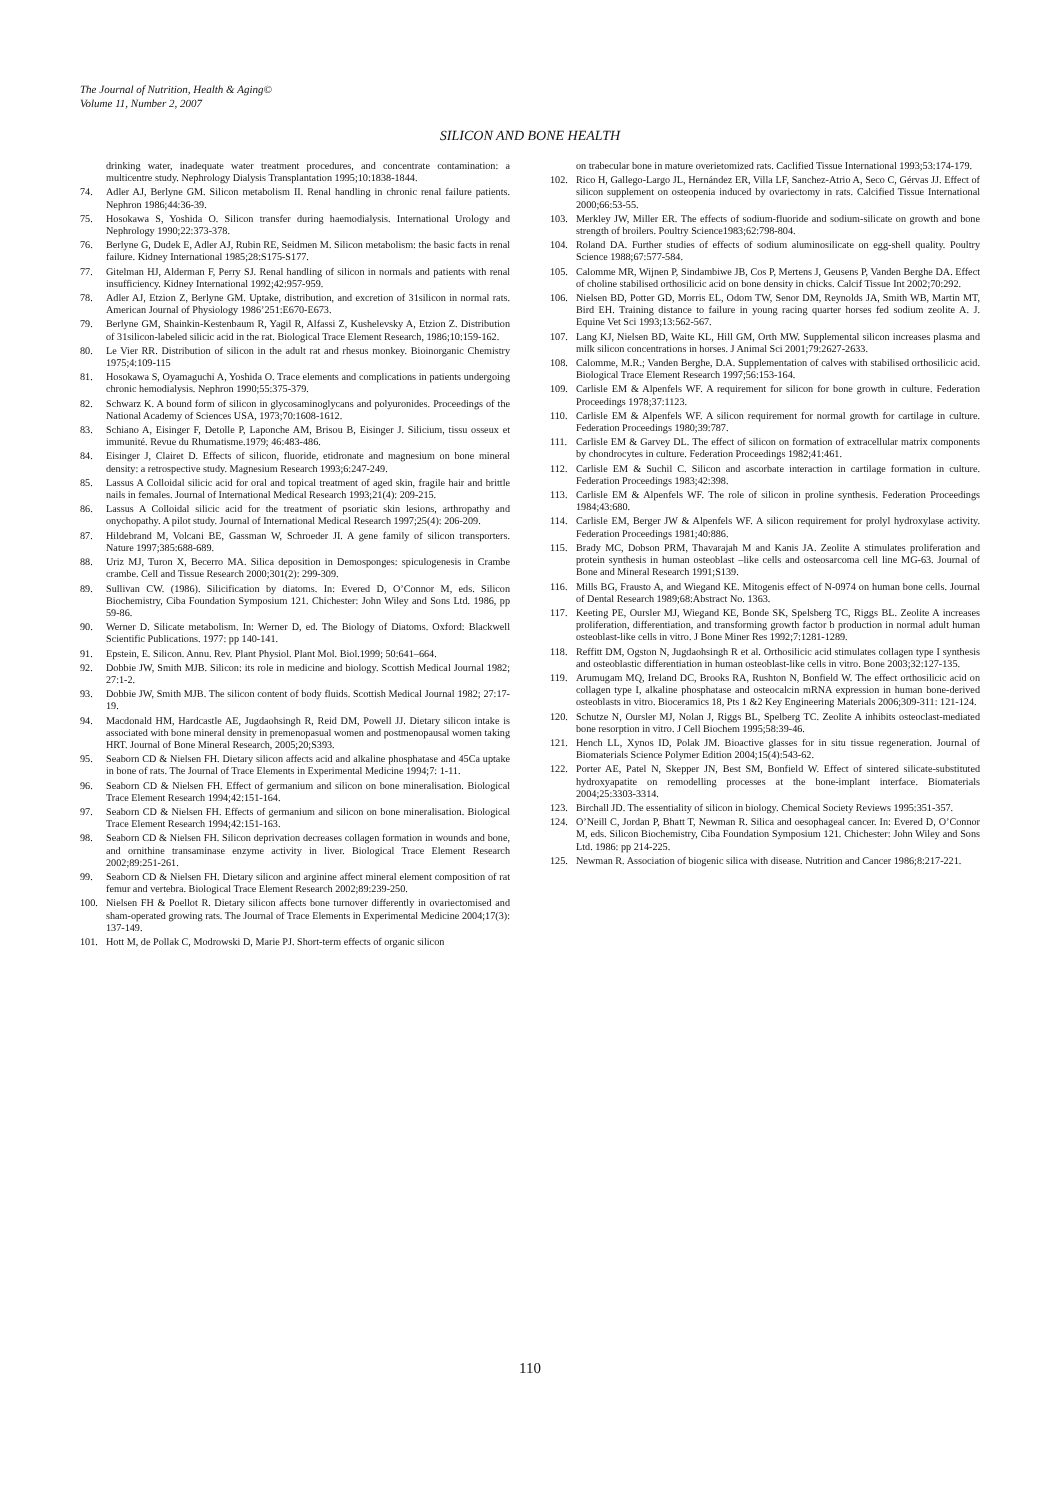The Journal of Nutrition, Health & Aging©
Volume 11, Number 2, 2007
SILICON AND BONE HEALTH
drinking water, inadequate water treatment procedures, and concentrate contamination: a multicentre study. Nephrology Dialysis Transplantation 1995;10:1838-1844.
74. Adler AJ, Berlyne GM. Silicon metabolism II. Renal handling in chronic renal failure patients. Nephron 1986;44:36-39.
75. Hosokawa S, Yoshida O. Silicon transfer during haemodialysis. International Urology and Nephrology 1990;22:373-378.
76. Berlyne G, Dudek E, Adler AJ, Rubin RE, Seidmen M. Silicon metabolism: the basic facts in renal failure. Kidney International 1985;28:S175-S177.
77. Gitelman HJ, Alderman F, Perry SJ. Renal handling of silicon in normals and patients with renal insufficiency. Kidney International 1992;42:957-959.
78. Adler AJ, Etzion Z, Berlyne GM. Uptake, distribution, and excretion of 31silicon in normal rats. American Journal of Physiology 1986’251:E670-E673.
79. Berlyne GM, Shainkin-Kestenbaum R, Yagil R, Alfassi Z, Kushelevsky A, Etzion Z. Distribution of 31silicon-labeled silicic acid in the rat. Biological Trace Element Research, 1986;10:159-162.
80. Le Vier RR. Distribution of silicon in the adult rat and rhesus monkey. Bioinorganic Chemistry 1975;4:109-115
81. Hosokawa S, Oyamaguchi A, Yoshida O. Trace elements and complications in patients undergoing chronic hemodialysis. Nephron 1990;55:375-379.
82. Schwarz K. A bound form of silicon in glycosaminoglycans and polyuronides. Proceedings of the National Academy of Sciences USA, 1973;70:1608-1612.
83. Schiano A, Eisinger F, Detolle P, Laponche AM, Brisou B, Eisinger J. Silicium, tissu osseux et immunité. Revue du Rhumatisme.1979; 46:483-486.
84. Eisinger J, Clairet D. Effects of silicon, fluoride, etidronate and magnesium on bone mineral density: a retrospective study. Magnesium Research 1993;6:247-249.
85. Lassus A Colloidal silicic acid for oral and topical treatment of aged skin, fragile hair and brittle nails in females. Journal of International Medical Research 1993;21(4): 209-215.
86. Lassus A Colloidal silicic acid for the treatment of psoriatic skin lesions, arthropathy and onychopathy. A pilot study. Journal of International Medical Research 1997;25(4): 206-209.
87. Hildebrand M, Volcani BE, Gassman W, Schroeder JI. A gene family of silicon transporters. Nature 1997;385:688-689.
88. Uriz MJ, Turon X, Becerro MA. Silica deposition in Demosponges: spiculogenesis in Crambe crambe. Cell and Tissue Research 2000;301(2): 299-309.
89. Sullivan CW. (1986). Silicification by diatoms. In: Evered D, O’Connor M, eds. Silicon Biochemistry, Ciba Foundation Symposium 121. Chichester: John Wiley and Sons Ltd. 1986, pp 59-86.
90. Werner D. Silicate metabolism. In: Werner D, ed. The Biology of Diatoms. Oxford: Blackwell Scientific Publications. 1977: pp 140-141.
91. Epstein, E. Silicon. Annu. Rev. Plant Physiol. Plant Mol. Biol.1999; 50:641–664.
92. Dobbie JW, Smith MJB. Silicon: its role in medicine and biology. Scottish Medical Journal 1982; 27:1-2.
93. Dobbie JW, Smith MJB. The silicon content of body fluids. Scottish Medical Journal 1982; 27:17-19.
94. Macdonald HM, Hardcastle AE, Jugdaohsingh R, Reid DM, Powell JJ. Dietary silicon intake is associated with bone mineral density in premenopasual women and postmenopausal women taking HRT. Journal of Bone Mineral Research, 2005;20;S393.
95. Seaborn CD & Nielsen FH. Dietary silicon affects acid and alkaline phosphatase and 45Ca uptake in bone of rats. The Journal of Trace Elements in Experimental Medicine 1994;7: 1-11.
96. Seaborn CD & Nielsen FH. Effect of germanium and silicon on bone mineralisation. Biological Trace Element Research 1994;42:151-164.
97. Seaborn CD & Nielsen FH. Effects of germanium and silicon on bone mineralisation. Biological Trace Element Research 1994;42:151-163.
98. Seaborn CD & Nielsen FH. Silicon deprivation decreases collagen formation in wounds and bone, and ornithine transaminase enzyme activity in liver. Biological Trace Element Research 2002;89:251-261.
99. Seaborn CD & Nielsen FH. Dietary silicon and arginine affect mineral element composition of rat femur and vertebra. Biological Trace Element Research 2002;89:239-250.
100. Nielsen FH & Poellot R. Dietary silicon affects bone turnover differently in ovariectomised and sham-operated growing rats. The Journal of Trace Elements in Experimental Medicine 2004;17(3): 137-149.
101. Hott M, de Pollak C, Modrowski D, Marie PJ. Short-term effects of organic silicon
on trabecular bone in mature overietomized rats. Caclified Tissue International 1993;53:174-179.
102. Rico H, Gallego-Largo JL, Hernández ER, Villa LF, Sanchez-Atrio A, Seco C, Gérvas JJ. Effect of silicon supplement on osteopenia induced by ovariectomy in rats. Calcified Tissue International 2000;66:53-55.
103. Merkley JW, Miller ER. The effects of sodium-fluoride and sodium-silicate on growth and bone strength of broilers. Poultry Science1983;62:798-804.
104. Roland DA. Further studies of effects of sodium aluminosilicate on egg-shell quality. Poultry Science 1988;67:577-584.
105. Calomme MR, Wijnen P, Sindambiwe JB, Cos P, Mertens J, Geusens P, Vanden Berghe DA. Effect of choline stabilised orthosilicic acid on bone density in chicks. Calcif Tissue Int 2002;70:292.
106. Nielsen BD, Potter GD, Morris EL, Odom TW, Senor DM, Reynolds JA, Smith WB, Martin MT, Bird EH. Training distance to failure in young racing quarter horses fed sodium zeolite A. J. Equine Vet Sci 1993;13:562-567.
107. Lang KJ, Nielsen BD, Waite KL, Hill GM, Orth MW. Supplemental silicon increases plasma and milk silicon concentrations in horses. J Animal Sci 2001;79:2627-2633.
108. Calomme, M.R.; Vanden Berghe, D.A. Supplementation of calves with stabilised orthosilicic acid. Biological Trace Element Research 1997;56:153-164.
109. Carlisle EM & Alpenfels WF. A requirement for silicon for bone growth in culture. Federation Proceedings 1978;37:1123.
110. Carlisle EM & Alpenfels WF. A silicon requirement for normal growth for cartilage in culture. Federation Proceedings 1980;39:787.
111. Carlisle EM & Garvey DL. The effect of silicon on formation of extracellular matrix components by chondrocytes in culture. Federation Proceedings 1982;41:461.
112. Carlisle EM & Suchil C. Silicon and ascorbate interaction in cartilage formation in culture. Federation Proceedings 1983;42:398.
113. Carlisle EM & Alpenfels WF. The role of silicon in proline synthesis. Federation Proceedings 1984;43:680.
114. Carlisle EM, Berger JW & Alpenfels WF. A silicon requirement for prolyl hydroxylase activity. Federation Proceedings 1981;40:886.
115. Brady MC, Dobson PRM, Thavarajah M and Kanis JA. Zeolite A stimulates proliferation and protein synthesis in human osteoblast –like cells and osteosarcoma cell line MG-63. Journal of Bone and Mineral Research 1991;S139.
116. Mills BG, Frausto A, and Wiegand KE. Mitogenis effect of N-0974 on human bone cells. Journal of Dental Research 1989;68:Abstract No. 1363.
117. Keeting PE, Oursler MJ, Wiegand KE, Bonde SK, Spelsberg TC, Riggs BL. Zeolite A increases proliferation, differentiation, and transforming growth factor b production in normal adult human osteoblast-like cells in vitro. J Bone Miner Res 1992;7:1281-1289.
118. Reffitt DM, Ogston N, Jugdaohsingh R et al. Orthosilicic acid stimulates collagen type I synthesis and osteoblastic differentiation in human osteoblast-like cells in vitro. Bone 2003;32:127-135.
119. Arumugam MQ, Ireland DC, Brooks RA, Rushton N, Bonfield W. The effect orthosilicic acid on collagen type I, alkaline phosphatase and osteocalcin mRNA expression in human bone-derived osteoblasts in vitro. Bioceramics 18, Pts 1 &2 Key Engineering Materials 2006;309-311: 121-124.
120. Schutze N, Oursler MJ, Nolan J, Riggs BL, Spelberg TC. Zeolite A inhibits osteoclast-mediated bone resorption in vitro. J Cell Biochem 1995;58:39-46.
121. Hench LL, Xynos ID, Polak JM. Bioactive glasses for in situ tissue regeneration. Journal of Biomaterials Science Polymer Edition 2004;15(4):543-62.
122. Porter AE, Patel N, Skepper JN, Best SM, Bonfield W. Effect of sintered silicate-substituted hydroxyapatite on remodelling processes at the bone-implant interface. Biomaterials 2004;25:3303-3314.
123. Birchall JD. The essentiality of silicon in biology. Chemical Society Reviews 1995:351-357.
124. O’Neill C, Jordan P, Bhatt T, Newman R. Silica and oesophageal cancer. In: Evered D, O’Connor M, eds. Silicon Biochemistry, Ciba Foundation Symposium 121. Chichester: John Wiley and Sons Ltd. 1986: pp 214-225.
125. Newman R. Association of biogenic silica with disease. Nutrition and Cancer 1986;8:217-221.
110